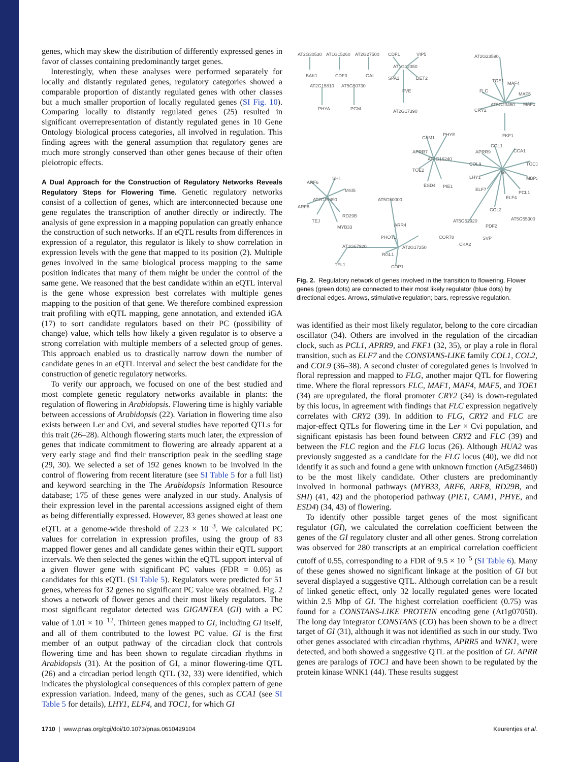genes, which may skew the distribution of differently expressed genes in favor of classes containing predominantly target genes.
Interestingly, when these analyses were performed separately for locally and distantly regulated genes, regulatory categories showed a comparable proportion of distantly regulated genes with other classes but a much smaller proportion of locally regulated genes (SI Fig. 10). Comparing locally to distantly regulated genes (25) resulted in significant overrepresentation of distantly regulated genes in 10 Gene Ontology biological process categories, all involved in regulation. This finding agrees with the general assumption that regulatory genes are much more strongly conserved than other genes because of their often pleiotropic effects.
A Dual Approach for the Construction of Regulatory Networks Reveals Regulatory Steps for Flowering Time. Genetic regulatory networks consist of a collection of genes, which are interconnected because one gene regulates the transcription of another directly or indirectly. The analysis of gene expression in a mapping population can greatly enhance the construction of such networks. If an eQTL results from differences in expression of a regulator, this regulator is likely to show correlation in expression levels with the gene that mapped to its position (2). Multiple genes involved in the same biological process mapping to the same position indicates that many of them might be under the control of the same gene. We reasoned that the best candidate within an eQTL interval is the gene whose expression best correlates with multiple genes mapping to the position of that gene. We therefore combined expression trait profiling with eQTL mapping, gene annotation, and extended iGA (17) to sort candidate regulators based on their PC (possibility of change) value, which tells how likely a given regulator is to observe a strong correlation with multiple members of a selected group of genes. This approach enabled us to drastically narrow down the number of candidate genes in an eQTL interval and select the best candidate for the construction of genetic regulatory networks.
To verify our approach, we focused on one of the best studied and most complete genetic regulatory networks available in plants: the regulation of flowering in Arabidopsis. Flowering time is highly variable between accessions of Arabidopsis (22). Variation in flowering time also exists between Ler and Cvi, and several studies have reported QTLs for this trait (26–28). Although flowering starts much later, the expression of genes that indicate commitment to flowering are already apparent at a very early stage and find their transcription peak in the seedling stage (29, 30). We selected a set of 192 genes known to be involved in the control of flowering from recent literature (see SI Table 5 for a full list) and keyword searching in the The Arabidopsis Information Resource database; 175 of these genes were analyzed in our study. Analysis of their expression level in the parental accessions assigned eight of them as being differentially expressed. However, 83 genes showed at least one eQTL at a genome-wide threshold of 2.23 × 10<sup>−3</sup>. We calculated PC values for correlation in expression profiles, using the group of 83 mapped flower genes and all candidate genes within their eQTL support intervals. We then selected the genes within the eQTL support interval of a given flower gene with significant PC values (FDR = 0.05) as candidates for this eQTL (SI Table 5). Regulators were predicted for 51 genes, whereas for 32 genes no significant PC value was obtained. Fig. 2 shows a network of flower genes and their most likely regulators. The most significant regulator detected was GIGANTEA (GI) with a PC value of 1.01 × 10<sup>−12</sup>. Thirteen genes mapped to GI, including GI itself, and all of them contributed to the lowest PC value. GI is the first member of an output pathway of the circadian clock that controls flowering time and has been shown to regulate circadian rhythms in Arabidopsis (31). At the position of GI, a minor flowering-time QTL (26) and a circadian period length QTL (32, 33) were identified, which indicates the physiological consequences of this complex pattern of gene expression variation. Indeed, many of the genes, such as CCA1 (see SI Table 5 for details), LHY1, ELF4, and TOC1, for which GI
AT2G30530
AT1G15260
AT2G27500
CDF1
VIP5
AT2G23590
AT1G12350
BAK1
CDF3
GAI
SPA1
DET2
AT2G15810
AT5G50730
FVE
TOE1
MAF4
FLC
MAF5
PHYA
PGM
AT2G17390
CRY2
AT5G23460
MAF1
FKF1
CAM1
PHYE
COL1
APRR7
APRR9
CCA1
AT4G16240
COL9
TOC1
TOE2
GI
LHY1
MBP2
ARF6
SHI
ESD4
PIE1
ELF7
PCL1
MSI5
AT2G29490
AT5G50000
ELF4
ARF8
COL2
RD29B
TEJ
AT5G52920
AT5G55300
MYB33
ARR4
PDF2
PHOT1
COR78
SVP
AT1G67920
AT2G17250
CKA2
RGL1
TFL1
COP1
Fig. 2. Regulatory network of genes involved in the transition to flowering. Flower genes (green dots) are connected to their most likely regulator (blue dots) by directional edges. Arrows, stimulative regulation; bars, repressive regulation.
was identified as their most likely regulator, belong to the core circadian oscillator (34). Others are involved in the regulation of the circadian clock, such as PCL1, APRR9, and FKF1 (32, 35), or play a role in floral transition, such as ELF7 and the CONSTANS-LIKE family COL1, COL2, and COL9 (36–38). A second cluster of coregulated genes is involved in floral repression and mapped to FLG, another major QTL for flowering time. Where the floral repressors FLC, MAF1, MAF4, MAF5, and TOE1 (34) are upregulated, the floral promoter CRY2 (34) is down-regulated by this locus, in agreement with findings that FLC expression negatively correlates with CRY2 (39). In addition to FLG, CRY2 and FLC are major-effect QTLs for flowering time in the Ler × Cvi population, and significant epistasis has been found between CRY2 and FLC (39) and between the FLC region and the FLG locus (26). Although HUA2 was previously suggested as a candidate for the FLG locus (40), we did not identify it as such and found a gene with unknown function (At5g23460) to be the most likely candidate. Other clusters are predominantly involved in hormonal pathways (MYB33, ARF6, ARF8, RD29B, and SHI) (41, 42) and the photoperiod pathway (PIE1, CAM1, PHYE, and ESD4) (34, 43) of flowering.
To identify other possible target genes of the most significant regulator (GI), we calculated the correlation coefficient between the genes of the GI regulatory cluster and all other genes. Strong correlation was observed for 280 transcripts at an empirical correlation coefficient cutoff of 0.55, corresponding to a FDR of 9.5 × 10<sup>−5</sup> (SI Table 6). Many of these genes showed no significant linkage at the position of GI but several displayed a suggestive QTL. Although correlation can be a result of linked genetic effect, only 32 locally regulated genes were located within 2.5 Mbp of GI. The highest correlation coefficient (0.75) was found for a CONSTANS-LIKE PROTEIN encoding gene (At1g07050). The long day integrator CONSTANS (CO) has been shown to be a direct target of GI (31), although it was not identified as such in our study. Two other genes associated with circadian rhythms, APRR5 and WNK1, were detected, and both showed a suggestive QTL at the position of GI. APRR genes are paralogs of TOC1 and have been shown to be regulated by the protein kinase WNK1 (44). These results suggest
1710 | www.pnas.org/cgi/doi/10.1073/pnas.0610429104 Keurentjes et al.